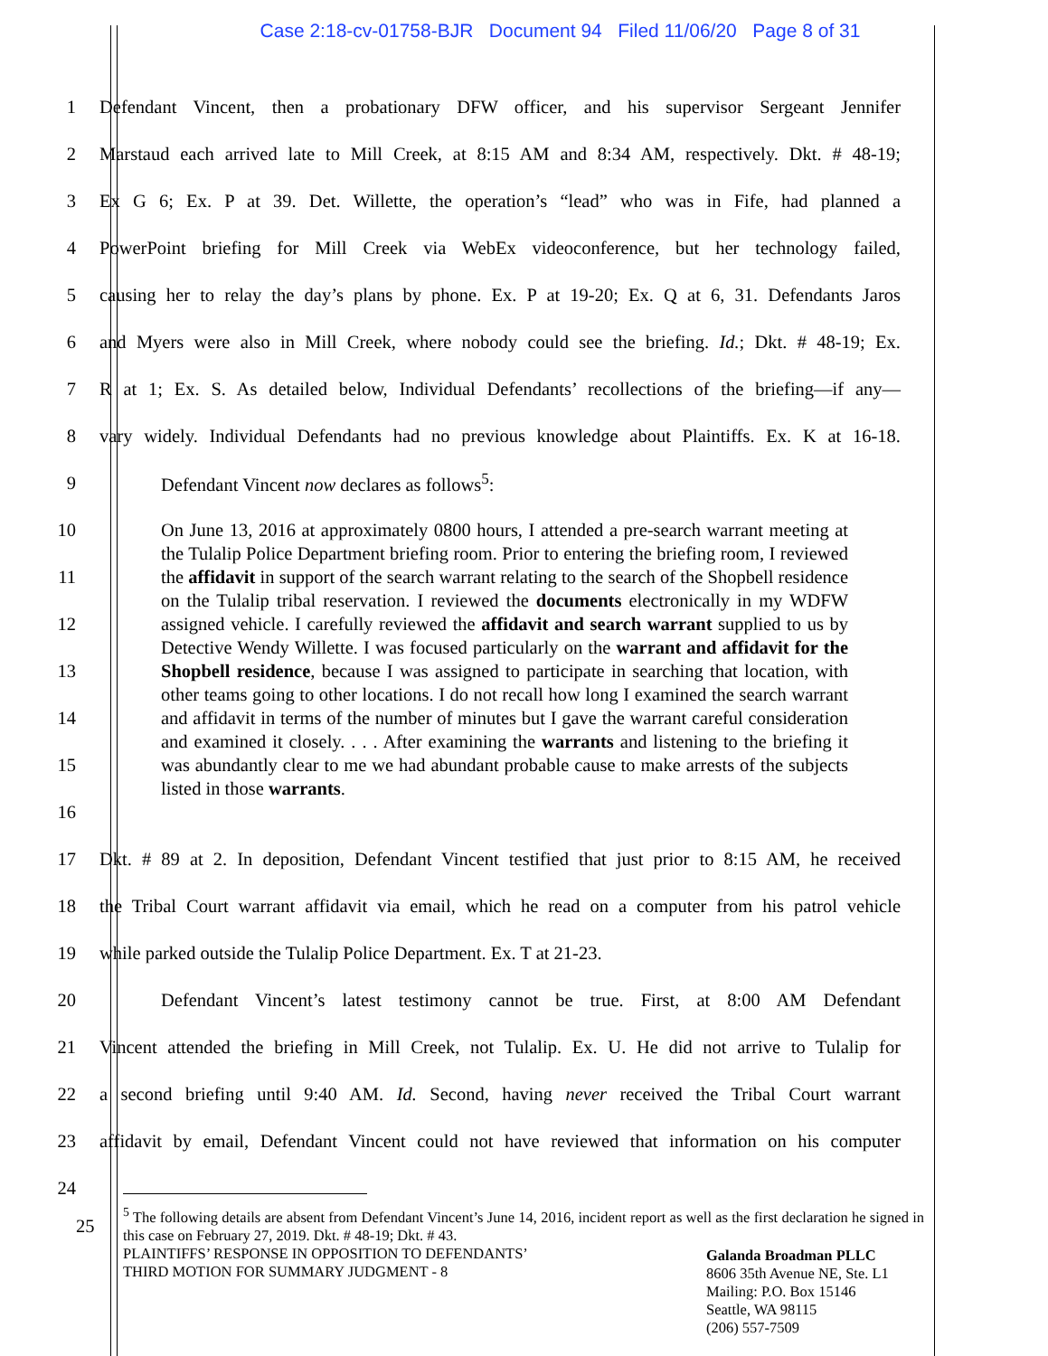Case 2:18-cv-01758-BJR Document 94 Filed 11/06/20 Page 8 of 31
1 Defendant Vincent, then a probationary DFW officer, and his supervisor Sergeant Jennifer
2 Marstaud each arrived late to Mill Creek, at 8:15 AM and 8:34 AM, respectively. Dkt. # 48-19;
3 Ex G 6; Ex. P at 39. Det. Willette, the operation’s “lead” who was in Fife, had planned a
4 PowerPoint briefing for Mill Creek via WebEx videoconference, but her technology failed,
5 causing her to relay the day’s plans by phone. Ex. P at 19-20; Ex. Q at 6, 31. Defendants Jaros
6 and Myers were also in Mill Creek, where nobody could see the briefing. Id.; Dkt. # 48-19; Ex.
7 R at 1; Ex. S. As detailed below, Individual Defendants’ recollections of the briefing—if any—
8 vary widely. Individual Defendants had no previous knowledge about Plaintiffs. Ex. K at 16-18.
9 Defendant Vincent now declares as follows<sup>5</sup>:
10
11
12
13
14
15
16
On June 13, 2016 at approximately 0800 hours, I attended a pre-search warrant meeting at the Tulalip Police Department briefing room. Prior to entering the briefing room, I reviewed the affidavit in support of the search warrant relating to the search of the Shopbell residence on the Tulalip tribal reservation. I reviewed the documents electronically in my WDFW assigned vehicle. I carefully reviewed the affidavit and search warrant supplied to us by Detective Wendy Willette. I was focused particularly on the warrant and affidavit for the Shopbell residence, because I was assigned to participate in searching that location, with other teams going to other locations. I do not recall how long I examined the search warrant and affidavit in terms of the number of minutes but I gave the warrant careful consideration and examined it closely. . . . After examining the warrants and listening to the briefing it was abundantly clear to me we had abundant probable cause to make arrests of the subjects listed in those warrants.
17 Dkt. # 89 at 2. In deposition, Defendant Vincent testified that just prior to 8:15 AM, he received
18 the Tribal Court warrant affidavit via email, which he read on a computer from his patrol vehicle
19 while parked outside the Tulalip Police Department. Ex. T at 21-23.
20 Defendant Vincent’s latest testimony cannot be true. First, at 8:00 AM Defendant
21 Vincent attended the briefing in Mill Creek, not Tulalip. Ex. U. He did not arrive to Tulalip for
22 a second briefing until 9:40 AM. Id. Second, having never received the Tribal Court warrant
23 affidavit by email, Defendant Vincent could not have reviewed that information on his computer
24
<sup>5</sup> The following details are absent from Defendant Vincent’s June 14, 2016, incident report as well as the first declaration he signed in this case on February 27, 2019. Dkt. # 48-19; Dkt. # 43.
25
PLAINTIFFS’ RESPONSE IN OPPOSITION TO DEFENDANTS’
THIRD MOTION FOR SUMMARY JUDGMENT - 8
Galanda Broadman PLLC
8606 35th Avenue NE, Ste. L1
Mailing: P.O. Box 15146
Seattle, WA 98115
(206) 557-7509